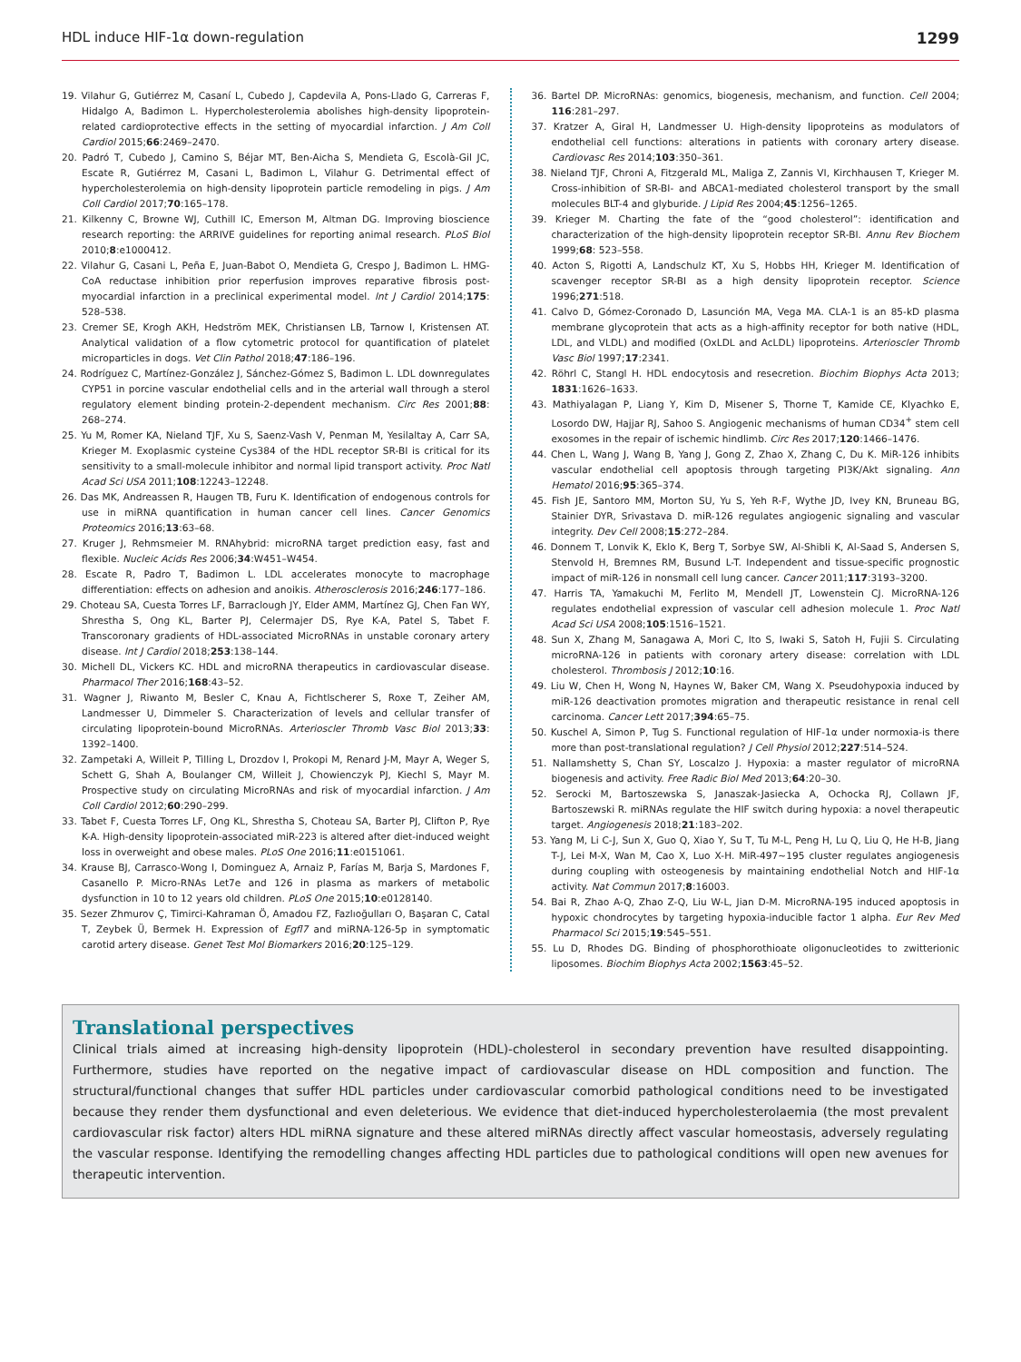HDL induce HIF-1α down-regulation 1299
19. Vilahur G, Gutiérrez M, Casaní L, Cubedo J, Capdevila A, Pons-Llado G, Carreras F, Hidalgo A, Badimon L. Hypercholesterolemia abolishes high-density lipoprotein-related cardioprotective effects in the setting of myocardial infarction. J Am Coll Cardiol 2015;66:2469–2470.
20. Padró T, Cubedo J, Camino S, Béjar MT, Ben-Aicha S, Mendieta G, Escolà-Gil JC, Escate R, Gutiérrez M, Casani L, Badimon L, Vilahur G. Detrimental effect of hypercholesterolemia on high-density lipoprotein particle remodeling in pigs. J Am Coll Cardiol 2017;70:165–178.
21. Kilkenny C, Browne WJ, Cuthill IC, Emerson M, Altman DG. Improving bioscience research reporting: the ARRIVE guidelines for reporting animal research. PLoS Biol 2010;8:e1000412.
22. Vilahur G, Casani L, Peña E, Juan-Babot O, Mendieta G, Crespo J, Badimon L. HMG-CoA reductase inhibition prior reperfusion improves reparative fibrosis post-myocardial infarction in a preclinical experimental model. Int J Cardiol 2014;175: 528–538.
23. Cremer SE, Krogh AKH, Hedström MEK, Christiansen LB, Tarnow I, Kristensen AT. Analytical validation of a flow cytometric protocol for quantification of platelet microparticles in dogs. Vet Clin Pathol 2018;47:186–196.
24. Rodríguez C, Martínez-González J, Sánchez-Gómez S, Badimon L. LDL downregulates CYP51 in porcine vascular endothelial cells and in the arterial wall through a sterol regulatory element binding protein-2-dependent mechanism. Circ Res 2001;88: 268–274.
25. Yu M, Romer KA, Nieland TJF, Xu S, Saenz-Vash V, Penman M, Yesilaltay A, Carr SA, Krieger M. Exoplasmic cysteine Cys384 of the HDL receptor SR-BI is critical for its sensitivity to a small-molecule inhibitor and normal lipid transport activity. Proc Natl Acad Sci USA 2011;108:12243–12248.
26. Das MK, Andreassen R, Haugen TB, Furu K. Identification of endogenous controls for use in miRNA quantification in human cancer cell lines. Cancer Genomics Proteomics 2016;13:63–68.
27. Kruger J, Rehmsmeier M. RNAhybrid: microRNA target prediction easy, fast and flexible. Nucleic Acids Res 2006;34:W451–W454.
28. Escate R, Padro T, Badimon L. LDL accelerates monocyte to macrophage differentiation: effects on adhesion and anoikis. Atherosclerosis 2016;246:177–186.
29. Choteau SA, Cuesta Torres LF, Barraclough JY, Elder AMM, Martínez GJ, Chen Fan WY, Shrestha S, Ong KL, Barter PJ, Celermajer DS, Rye K-A, Patel S, Tabet F. Transcoronary gradients of HDL-associated MicroRNAs in unstable coronary artery disease. Int J Cardiol 2018;253:138–144.
30. Michell DL, Vickers KC. HDL and microRNA therapeutics in cardiovascular disease. Pharmacol Ther 2016;168:43–52.
31. Wagner J, Riwanto M, Besler C, Knau A, Fichtlscherer S, Roxe T, Zeiher AM, Landmesser U, Dimmeler S. Characterization of levels and cellular transfer of circulating lipoprotein-bound MicroRNAs. Arterioscler Thromb Vasc Biol 2013;33: 1392–1400.
32. Zampetaki A, Willeit P, Tilling L, Drozdov I, Prokopi M, Renard J-M, Mayr A, Weger S, Schett G, Shah A, Boulanger CM, Willeit J, Chowienczyk PJ, Kiechl S, Mayr M. Prospective study on circulating MicroRNAs and risk of myocardial infarction. J Am Coll Cardiol 2012;60:290–299.
33. Tabet F, Cuesta Torres LF, Ong KL, Shrestha S, Choteau SA, Barter PJ, Clifton P, Rye K-A. High-density lipoprotein-associated miR-223 is altered after diet-induced weight loss in overweight and obese males. PLoS One 2016;11:e0151061.
34. Krause BJ, Carrasco-Wong I, Dominguez A, Arnaiz P, Farías M, Barja S, Mardones F, Casanello P. Micro-RNAs Let7e and 126 in plasma as markers of metabolic dysfunction in 10 to 12 years old children. PLoS One 2015;10:e0128140.
35. Sezer Zhmurov Ç, Timirci-Kahraman Ö, Amadou FZ, Fazlıoğulları O, Başaran C, Catal T, Zeybek Ü, Bermek H. Expression of Egfl7 and miRNA-126-5p in symptomatic carotid artery disease. Genet Test Mol Biomarkers 2016;20:125–129.
36. Bartel DP. MicroRNAs: genomics, biogenesis, mechanism, and function. Cell 2004; 116:281–297.
37. Kratzer A, Giral H, Landmesser U. High-density lipoproteins as modulators of endothelial cell functions: alterations in patients with coronary artery disease. Cardiovasc Res 2014;103:350–361.
38. Nieland TJF, Chroni A, Fitzgerald ML, Maliga Z, Zannis VI, Kirchhausen T, Krieger M. Cross-inhibition of SR-BI- and ABCA1-mediated cholesterol transport by the small molecules BLT-4 and glyburide. J Lipid Res 2004;45:1256–1265.
39. Krieger M. Charting the fate of the “good cholesterol”: identification and characterization of the high-density lipoprotein receptor SR-BI. Annu Rev Biochem 1999;68: 523–558.
40. Acton S, Rigotti A, Landschulz KT, Xu S, Hobbs HH, Krieger M. Identification of scavenger receptor SR-BI as a high density lipoprotein receptor. Science 1996;271:518.
41. Calvo D, Gómez-Coronado D, Lasunción MA, Vega MA. CLA-1 is an 85-kD plasma membrane glycoprotein that acts as a high-affinity receptor for both native (HDL, LDL, and VLDL) and modified (OxLDL and AcLDL) lipoproteins. Arterioscler Thromb Vasc Biol 1997;17:2341.
42. Röhrl C, Stangl H. HDL endocytosis and resecretion. Biochim Biophys Acta 2013; 1831:1626–1633.
43. Mathiyalagan P, Liang Y, Kim D, Misener S, Thorne T, Kamide CE, Klyachko E, Losordo DW, Hajjar RJ, Sahoo S. Angiogenic mechanisms of human CD34<sup>+</sup> stem cell exosomes in the repair of ischemic hindlimb. Circ Res 2017;120:1466–1476.
44. Chen L, Wang J, Wang B, Yang J, Gong Z, Zhao X, Zhang C, Du K. MiR-126 inhibits vascular endothelial cell apoptosis through targeting PI3K/Akt signaling. Ann Hematol 2016;95:365–374.
45. Fish JE, Santoro MM, Morton SU, Yu S, Yeh R-F, Wythe JD, Ivey KN, Bruneau BG, Stainier DYR, Srivastava D. miR-126 regulates angiogenic signaling and vascular integrity. Dev Cell 2008;15:272–284.
46. Donnem T, Lonvik K, Eklo K, Berg T, Sorbye SW, Al-Shibli K, Al-Saad S, Andersen S, Stenvold H, Bremnes RM, Busund L-T. Independent and tissue-specific prognostic impact of miR-126 in nonsmall cell lung cancer. Cancer 2011;117:3193–3200.
47. Harris TA, Yamakuchi M, Ferlito M, Mendell JT, Lowenstein CJ. MicroRNA-126 regulates endothelial expression of vascular cell adhesion molecule 1. Proc Natl Acad Sci USA 2008;105:1516–1521.
48. Sun X, Zhang M, Sanagawa A, Mori C, Ito S, Iwaki S, Satoh H, Fujii S. Circulating microRNA-126 in patients with coronary artery disease: correlation with LDL cholesterol. Thrombosis J 2012;10:16.
49. Liu W, Chen H, Wong N, Haynes W, Baker CM, Wang X. Pseudohypoxia induced by miR-126 deactivation promotes migration and therapeutic resistance in renal cell carcinoma. Cancer Lett 2017;394:65–75.
50. Kuschel A, Simon P, Tug S. Functional regulation of HIF-1α under normoxia-is there more than post-translational regulation? J Cell Physiol 2012;227:514–524.
51. Nallamshetty S, Chan SY, Loscalzo J. Hypoxia: a master regulator of microRNA biogenesis and activity. Free Radic Biol Med 2013;64:20–30.
52. Serocki M, Bartoszewska S, Janaszak-Jasiecka A, Ochocka RJ, Collawn JF, Bartoszewski R. miRNAs regulate the HIF switch during hypoxia: a novel therapeutic target. Angiogenesis 2018;21:183–202.
53. Yang M, Li C-J, Sun X, Guo Q, Xiao Y, Su T, Tu M-L, Peng H, Lu Q, Liu Q, He H-B, Jiang T-J, Lei M-X, Wan M, Cao X, Luo X-H. MiR-497∼195 cluster regulates angiogenesis during coupling with osteogenesis by maintaining endothelial Notch and HIF-1α activity. Nat Commun 2017;8:16003.
54. Bai R, Zhao A-Q, Zhao Z-Q, Liu W-L, Jian D-M. MicroRNA-195 induced apoptosis in hypoxic chondrocytes by targeting hypoxia-inducible factor 1 alpha. Eur Rev Med Pharmacol Sci 2015;19:545–551.
55. Lu D, Rhodes DG. Binding of phosphorothioate oligonucleotides to zwitterionic liposomes. Biochim Biophys Acta 2002;1563:45–52.
Translational perspectives
Clinical trials aimed at increasing high-density lipoprotein (HDL)-cholesterol in secondary prevention have resulted disappointing. Furthermore, studies have reported on the negative impact of cardiovascular disease on HDL composition and function. The structural/functional changes that suffer HDL particles under cardiovascular comorbid pathological conditions need to be investigated because they render them dysfunctional and even deleterious. We evidence that diet-induced hypercholesterolaemia (the most prevalent cardiovascular risk factor) alters HDL miRNA signature and these altered miRNAs directly affect vascular homeostasis, adversely regulating the vascular response. Identifying the remodelling changes affecting HDL particles due to pathological conditions will open new avenues for therapeutic intervention.